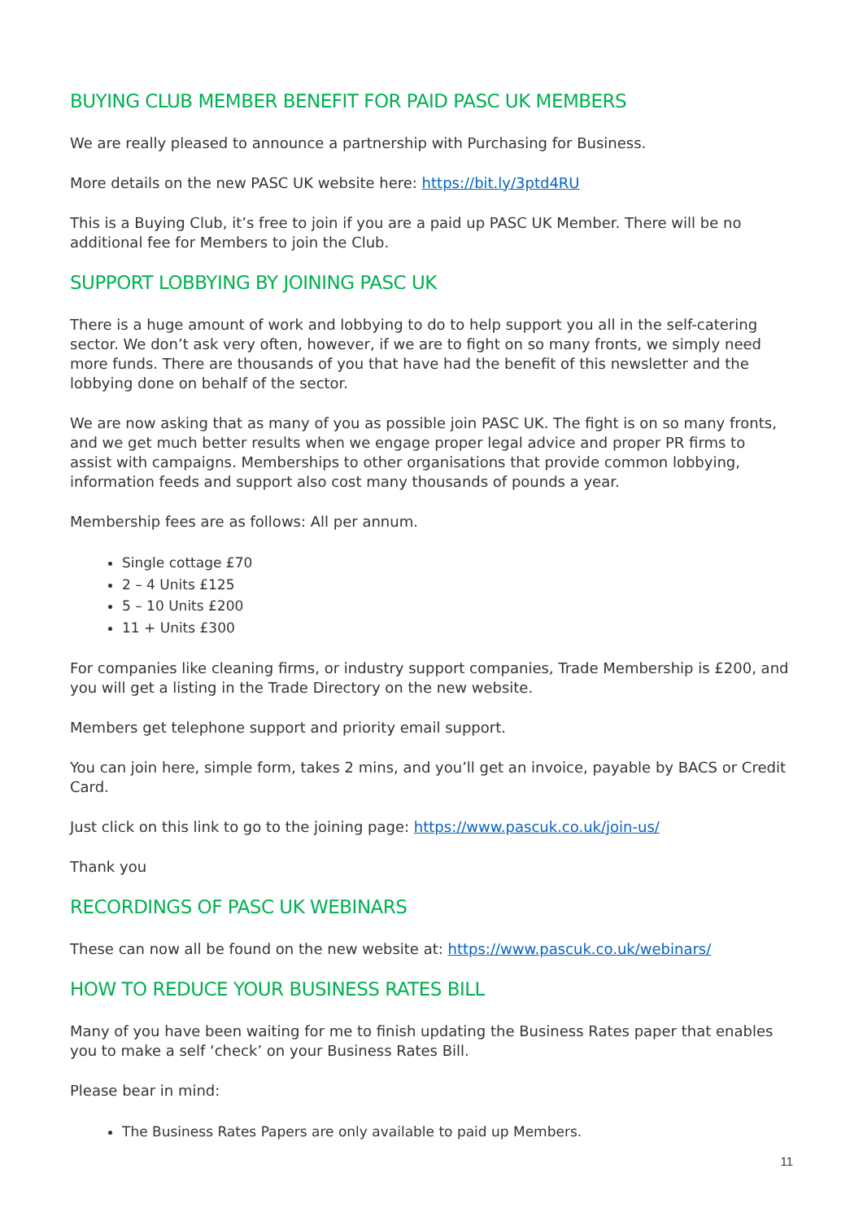BUYING CLUB MEMBER BENEFIT FOR PAID PASC UK MEMBERS
We are really pleased to announce a partnership with Purchasing for Business.
More details on the new PASC UK website here: https://bit.ly/3ptd4RU
This is a Buying Club, it’s free to join if you are a paid up PASC UK Member. There will be no additional fee for Members to join the Club.
SUPPORT LOBBYING BY JOINING PASC UK
There is a huge amount of work and lobbying to do to help support you all in the self-catering sector. We don’t ask very often, however, if we are to fight on so many fronts, we simply need more funds. There are thousands of you that have had the benefit of this newsletter and the lobbying done on behalf of the sector.
We are now asking that as many of you as possible join PASC UK. The fight is on so many fronts, and we get much better results when we engage proper legal advice and proper PR firms to assist with campaigns. Memberships to other organisations that provide common lobbying, information feeds and support also cost many thousands of pounds a year.
Membership fees are as follows: All per annum.
Single cottage £70
2 – 4 Units £125
5 – 10 Units £200
11 + Units £300
For companies like cleaning firms, or industry support companies, Trade Membership is £200, and you will get a listing in the Trade Directory on the new website.
Members get telephone support and priority email support.
You can join here, simple form, takes 2 mins, and you’ll get an invoice, payable by BACS or Credit Card.
Just click on this link to go to the joining page: https://www.pascuk.co.uk/join-us/
Thank you
RECORDINGS OF PASC UK WEBINARS
These can now all be found on the new website at: https://www.pascuk.co.uk/webinars/
HOW TO REDUCE YOUR BUSINESS RATES BILL
Many of you have been waiting for me to finish updating the Business Rates paper that enables you to make a self ‘check’ on your Business Rates Bill.
Please bear in mind:
The Business Rates Papers are only available to paid up Members.
11